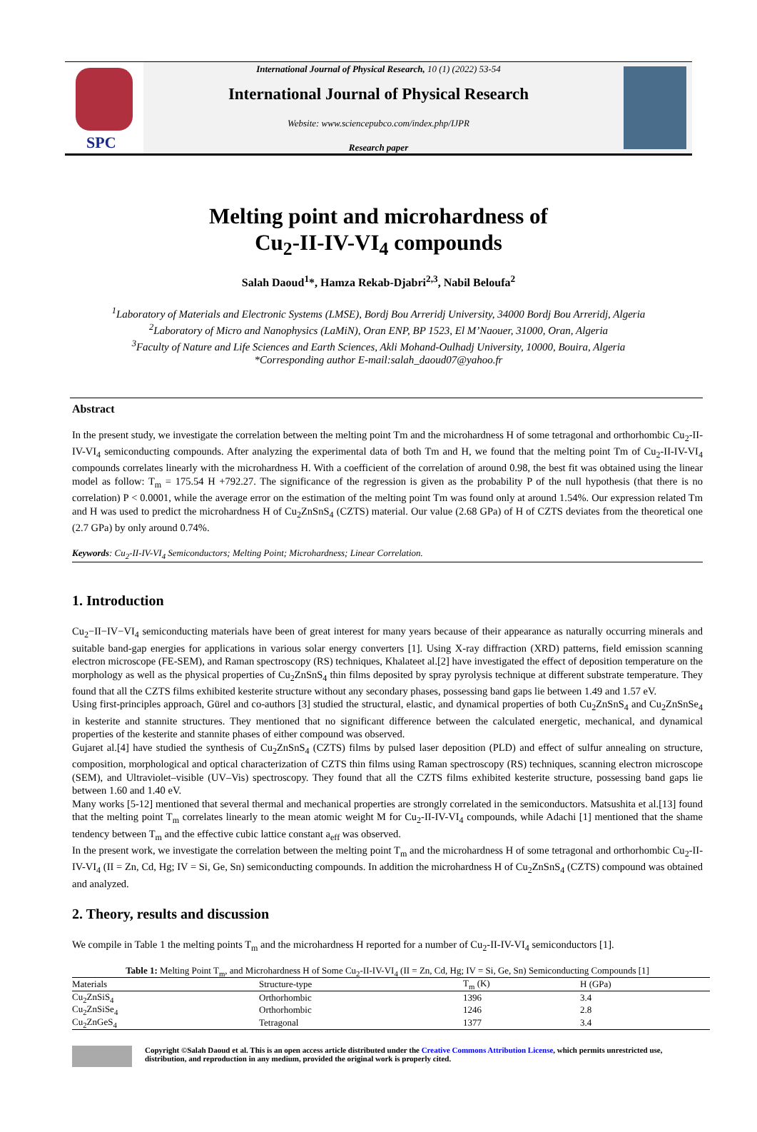SPC
International Journal of Physical Research, 10 (1) (2022) 53-54
International Journal of Physical Research
Website: www.sciencepubco.com/index.php/IJPR
Research paper
Melting point and microhardness of
Cu<sub>2</sub>-II-IV-VI<sub>4</sub> compounds
Salah Daoud<sup>1</sup>*, Hamza Rekab-Djabri<sup>2,3</sup>, Nabil Beloufa<sup>2</sup>
<sup>1</sup> Laboratory of Materials and Electronic Systems (LMSE), Bordj Bou Arreridj University, 34000 Bordj Bou Arreridj, Algeria
<sup>2</sup> Laboratory of Micro and Nanophysics (LaMiN), Oran ENP, BP 1523, El M’Naouer, 31000, Oran, Algeria
<sup>3</sup> Faculty of Nature and Life Sciences and Earth Sciences, Akli Mohand-Oulhadj University, 10000, Bouira, Algeria
*Corresponding author E-mail:salah_daoud07@yahoo.fr
Abstract
In the present study, we investigate the correlation between the melting point Tm and the microhardness H of some tetragonal and orthorhombic Cu<sub>2</sub>-II-IV-VI<sub>4</sub> semiconducting compounds. After analyzing the experimental data of both Tm and H, we found that the melting point Tm of Cu<sub>2</sub>-II-IV-VI<sub>4</sub> compounds correlates linearly with the microhardness H. With a coefficient of the correlation of around 0.98, the best fit was obtained using the linear model as follow: T<sub>m</sub> = 175.54 H +792.27. The significance of the regression is given as the probability P of the null hypothesis (that there is no correlation) P < 0.0001, while the average error on the estimation of the melting point Tm was found only at around 1.54%. Our expression related Tm and H was used to predict the microhardness H of Cu<sub>2</sub>ZnSnS<sub>4</sub> (CZTS) material. Our value (2.68 GPa) of H of CZTS deviates from the theoretical one (2.7 GPa) by only around 0.74%.
Keywords: Cu<sub>2</sub>-II-IV-VI<sub>4</sub> Semiconductors; Melting Point; Microhardness; Linear Correlation.
1. Introduction
Cu<sub>2</sub>−II−IV−VI<sub>4</sub> semiconducting materials have been of great interest for many years because of their appearance as naturally occurring minerals and suitable band-gap energies for applications in various solar energy converters [1]. Using X-ray diffraction (XRD) patterns, field emission scanning electron microscope (FE-SEM), and Raman spectroscopy (RS) techniques, Khalateet al.[2] have investigated the effect of deposition temperature on the morphology as well as the physical properties of Cu<sub>2</sub>ZnSnS<sub>4</sub> thin films deposited by spray pyrolysis technique at different substrate temperature. They found that all the CZTS films exhibited kesterite structure without any secondary phases, possessing band gaps lie between 1.49 and 1.57 eV.
Using first-principles approach, Gürel and co-authors [3] studied the structural, elastic, and dynamical properties of both Cu<sub>2</sub>ZnSnS<sub>4</sub> and Cu<sub>2</sub>ZnSnSe<sub>4</sub> in kesterite and stannite structures. They mentioned that no significant difference between the calculated energetic, mechanical, and dynamical properties of the kesterite and stannite phases of either compound was observed.
Gujaret al.[4] have studied the synthesis of Cu<sub>2</sub>ZnSnS<sub>4</sub> (CZTS) films by pulsed laser deposition (PLD) and effect of sulfur annealing on structure, composition, morphological and optical characterization of CZTS thin films using Raman spectroscopy (RS) techniques, scanning electron microscope (SEM), and Ultraviolet–visible (UV–Vis) spectroscopy. They found that all the CZTS films exhibited kesterite structure, possessing band gaps lie between 1.60 and 1.40 eV.
Many works [5-12] mentioned that several thermal and mechanical properties are strongly correlated in the semiconductors. Matsushita et al.[13] found that the melting point T<sub>m</sub> correlates linearly to the mean atomic weight M for Cu<sub>2</sub>-II-IV-VI<sub>4</sub> compounds, while Adachi [1] mentioned that the shame tendency between T<sub>m</sub> and the effective cubic lattice constant a<sub>eff</sub> was observed.
In the present work, we investigate the correlation between the melting point T<sub>m</sub> and the microhardness H of some tetragonal and orthorhombic Cu<sub>2</sub>-II-IV-VI<sub>4</sub> (II = Zn, Cd, Hg; IV = Si, Ge, Sn) semiconducting compounds. In addition the microhardness H of Cu<sub>2</sub>ZnSnS<sub>4</sub> (CZTS) compound was obtained and analyzed.
2. Theory, results and discussion
We compile in Table 1 the melting points T<sub>m</sub> and the microhardness H reported for a number of Cu<sub>2</sub>-II-IV-VI<sub>4</sub> semiconductors [1].
Table 1: Melting Point T<sub>m</sub>, and Microhardness H of Some Cu<sub>2</sub>-II-IV-VI<sub>4</sub> (II = Zn, Cd, Hg; IV = Si, Ge, Sn) Semiconducting Compounds [1]
| Materials | Structure-type | T<sub>m</sub> (K) | H (GPa) |
| --- | --- | --- | --- |
| Cu<sub>2</sub>ZnSiS<sub>4</sub> | Orthorhombic | 1396 | 3.4 |
| Cu<sub>2</sub>ZnSiSe<sub>4</sub> | Orthorhombic | 1246 | 2.8 |
| Cu<sub>2</sub>ZnGeS<sub>4</sub> | Tetragonal | 1377 | 3.4 |
Copyright ©Salah Daoud et al. This is an open access article distributed under the Creative Commons Attribution License, which permits unrestricted use, distribution, and reproduction in any medium, provided the original work is properly cited.